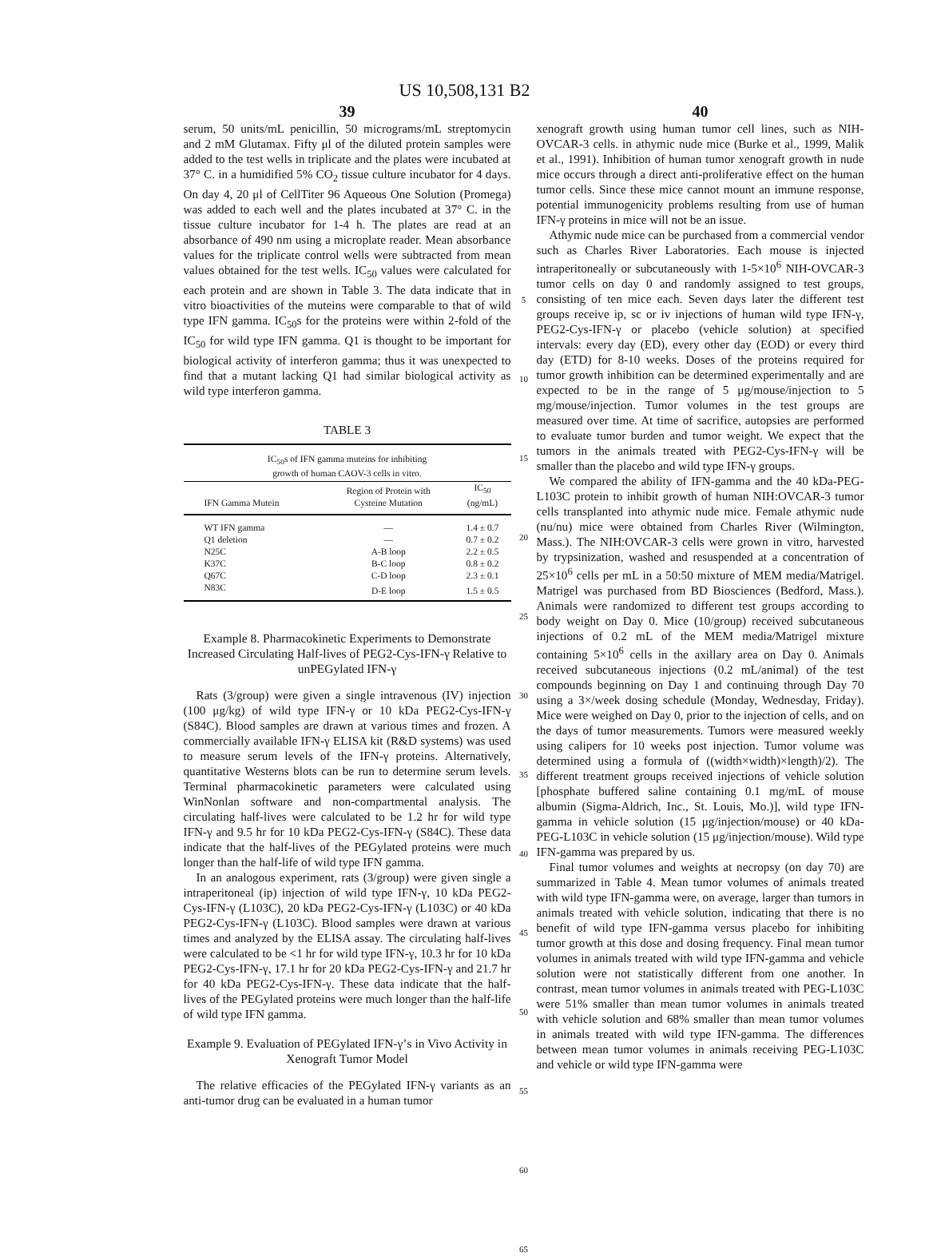US 10,508,131 B2
39
serum, 50 units/mL penicillin, 50 micrograms/mL streptomycin and 2 mM Glutamax. Fifty μl of the diluted protein samples were added to the test wells in triplicate and the plates were incubated at 37° C. in a humidified 5% CO<sub>2</sub> tissue culture incubator for 4 days. On day 4, 20 μl of CellTiter 96 Aqueous One Solution (Promega) was added to each well and the plates incubated at 37° C. in the tissue culture incubator for 1-4 h. The plates are read at an absorbance of 490 nm using a microplate reader. Mean absorbance values for the triplicate control wells were subtracted from mean values obtained for the test wells. IC<sub>50</sub> values were calculated for each protein and are shown in Table 3. The data indicate that in vitro bioactivities of the muteins were comparable to that of wild type IFN gamma. IC<sub>50</sub>s for the proteins were within 2-fold of the IC<sub>50</sub> for wild type IFN gamma. Q1 is thought to be important for biological activity of interferon gamma; thus it was unexpected to find that a mutant lacking Q1 had similar biological activity as wild type interferon gamma.
TABLE 3
| IC<sub>50</sub>s of IFN gamma muteins for inhibiting growth of human CAOV-3 cells in vitro. | | |
| --- | --- | --- |
| IFN Gamma Mutein | Region of Protein with Cysteine Mutation | IC<sub>50</sub> (ng/mL) |
| WT IFN gamma | — | 1.4 ± 0.7 |
| Q1 deletion | — | 0.7 ± 0.2 |
| N25C | A-B loop | 2.2 ± 0.5 |
| K37C | B-C loop | 0.8 ± 0.2 |
| Q67C | C-D loop | 2.3 ± 0.1 |
| N83C | D-E loop | 1.5 ± 0.5 |
Example 8. Pharmacokinetic Experiments to Demonstrate Increased Circulating Half-lives of PEG2-Cys-IFN-γ Relative to unPEGylated IFN-γ
Rats (3/group) were given a single intravenous (IV) injection (100 μg/kg) of wild type IFN-γ or 10 kDa PEG2-Cys-IFN-γ (S84C). Blood samples are drawn at various times and frozen. A commercially available IFN-γ ELISA kit (R&D systems) was used to measure serum levels of the IFN-γ proteins. Alternatively, quantitative Westerns blots can be run to determine serum levels. Terminal pharmacokinetic parameters were calculated using WinNonlan software and non-compartmental analysis. The circulating half-lives were calculated to be 1.2 hr for wild type IFN-γ and 9.5 hr for 10 kDa PEG2-Cys-IFN-γ (S84C). These data indicate that the half-lives of the PEGylated proteins were much longer than the half-life of wild type IFN gamma.
In an analogous experiment, rats (3/group) were given single a intraperitoneal (ip) injection of wild type IFN-γ, 10 kDa PEG2-Cys-IFN-γ (L103C), 20 kDa PEG2-Cys-IFN-γ (L103C) or 40 kDa PEG2-Cys-IFN-γ (L103C). Blood samples were drawn at various times and analyzed by the ELISA assay. The circulating half-lives were calculated to be <1 hr for wild type IFN-γ, 10.3 hr for 10 kDa PEG2-Cys-IFN-γ, 17.1 hr for 20 kDa PEG2-Cys-IFN-γ and 21.7 hr for 40 kDa PEG2-Cys-IFN-γ. These data indicate that the half-lives of the PEGylated proteins were much longer than the half-life of wild type IFN gamma.
Example 9. Evaluation of PEGylated IFN-γ’s in Vivo Activity in Xenograft Tumor Model
The relative efficacies of the PEGylated IFN-γ variants as an anti-tumor drug can be evaluated in a human tumor
5
10
15
20
25
30
35
40
45
50
55
60
65
40
xenograft growth using human tumor cell lines, such as NIH-OVCAR-3 cells. in athymic nude mice (Burke et al., 1999, Malik et al., 1991). Inhibition of human tumor xenograft growth in nude mice occurs through a direct anti-proliferative effect on the human tumor cells. Since these mice cannot mount an immune response, potential immunogenicity problems resulting from use of human IFN-γ proteins in mice will not be an issue.
Athymic nude mice can be purchased from a commercial vendor such as Charles River Laboratories. Each mouse is injected intraperitoneally or subcutaneously with 1-5×10<sup>6</sup> NIH-OVCAR-3 tumor cells on day 0 and randomly assigned to test groups, consisting of ten mice each. Seven days later the different test groups receive ip, sc or iv injections of human wild type IFN-γ, PEG2-Cys-IFN-γ or placebo (vehicle solution) at specified intervals: every day (ED), every other day (EOD) or every third day (ETD) for 8-10 weeks. Doses of the proteins required for tumor growth inhibition can be determined experimentally and are expected to be in the range of 5 μg/mouse/injection to 5 mg/mouse/injection. Tumor volumes in the test groups are measured over time. At time of sacrifice, autopsies are performed to evaluate tumor burden and tumor weight. We expect that the tumors in the animals treated with PEG2-Cys-IFN-γ will be smaller than the placebo and wild type IFN-γ groups.
We compared the ability of IFN-gamma and the 40 kDa-PEG-L103C protein to inhibit growth of human NIH:OVCAR-3 tumor cells transplanted into athymic nude mice. Female athymic nude (nu/nu) mice were obtained from Charles River (Wilmington, Mass.). The NIH:OVCAR-3 cells were grown in vitro, harvested by trypsinization, washed and resuspended at a concentration of 25×10<sup>6</sup> cells per mL in a 50:50 mixture of MEM media/Matrigel. Matrigel was purchased from BD Biosciences (Bedford, Mass.). Animals were randomized to different test groups according to body weight on Day 0. Mice (10/group) received subcutaneous injections of 0.2 mL of the MEM media/Matrigel mixture containing 5×10<sup>6</sup> cells in the axillary area on Day 0. Animals received subcutaneous injections (0.2 mL/animal) of the test compounds beginning on Day 1 and continuing through Day 70 using a 3×/week dosing schedule (Monday, Wednesday, Friday). Mice were weighed on Day 0, prior to the injection of cells, and on the days of tumor measurements. Tumors were measured weekly using calipers for 10 weeks post injection. Tumor volume was determined using a formula of ((width×width)×length)/2). The different treatment groups received injections of vehicle solution [phosphate buffered saline containing 0.1 mg/mL of mouse albumin (Sigma-Aldrich, Inc., St. Louis, Mo.)], wild type IFN-gamma in vehicle solution (15 μg/injection/mouse) or 40 kDa-PEG-L103C in vehicle solution (15 μg/injection/mouse). Wild type IFN-gamma was prepared by us.
Final tumor volumes and weights at necropsy (on day 70) are summarized in Table 4. Mean tumor volumes of animals treated with wild type IFN-gamma were, on average, larger than tumors in animals treated with vehicle solution, indicating that there is no benefit of wild type IFN-gamma versus placebo for inhibiting tumor growth at this dose and dosing frequency. Final mean tumor volumes in animals treated with wild type IFN-gamma and vehicle solution were not statistically different from one another. In contrast, mean tumor volumes in animals treated with PEG-L103C were 51% smaller than mean tumor volumes in animals treated with vehicle solution and 68% smaller than mean tumor volumes in animals treated with wild type IFN-gamma. The differences between mean tumor volumes in animals receiving PEG-L103C and vehicle or wild type IFN-gamma were